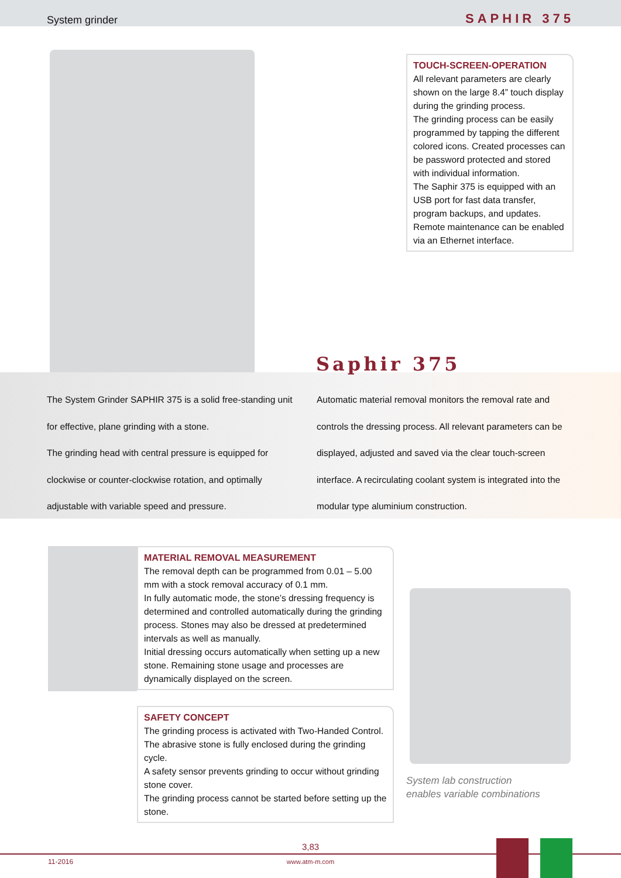System grinder SAPHIR 375
TOUCH-SCREEN-OPERATION
All relevant parameters are clearly shown on the large 8.4” touch display during the grinding process.
The grinding process can be easily programmed by tapping the different colored icons. Created processes can be password protected and stored with individual information.
The Saphir 375 is equipped with an USB port for fast data transfer, program backups, and updates.
Remote maintenance can be enabled via an Ethernet interface.
Saphir 375
The System Grinder SAPHIR 375 is a solid free-standing unit for effective, plane grinding with a stone.
The grinding head with central pressure is equipped for clockwise or counter-clockwise rotation, and optimally adjustable with variable speed and pressure.
Automatic material removal monitors the removal rate and controls the dressing process. All relevant parameters can be displayed, adjusted and saved via the clear touch-screen interface. A recirculating coolant system is integrated into the modular type aluminium construction.
MATERIAL REMOVAL MEASUREMENT
The removal depth can be programmed from 0.01 – 5.00 mm with a stock removal accuracy of 0.1 mm.
In fully automatic mode, the stone’s dressing frequency is determined and controlled automatically during the grinding process. Stones may also be dressed at predetermined intervals as well as manually.
Initial dressing occurs automatically when setting up a new stone. Remaining stone usage and processes are dynamically displayed on the screen.
SAFETY CONCEPT
The grinding process is activated with Two-Handed Control.
The abrasive stone is fully enclosed during the grinding cycle.
A safety sensor prevents grinding to occur without grinding stone cover.
The grinding process cannot be started before setting up the stone.
System lab construction
enables variable combinations
11-2016
3,83
www.atm-m.com